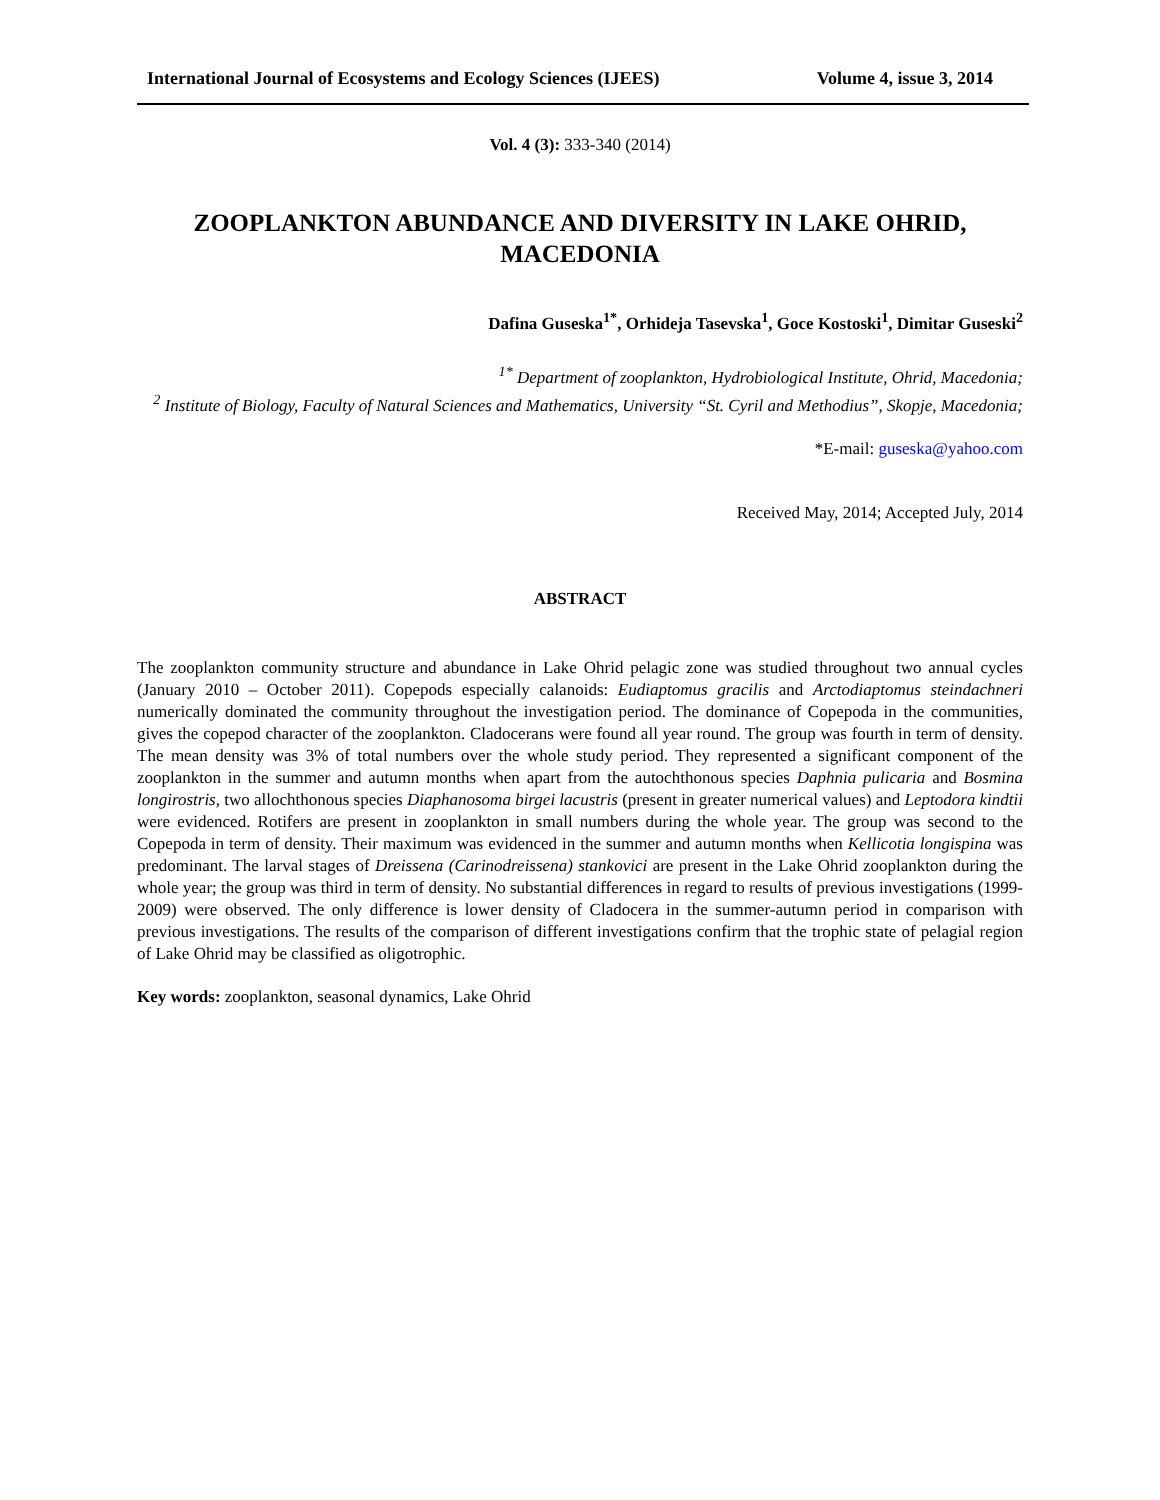International Journal of Ecosystems and Ecology Sciences (IJEES) Volume 4, issue 3, 2014
Vol. 4 (3): 333-340 (2014)
ZOOPLANKTON ABUNDANCE AND DIVERSITY IN LAKE OHRID, MACEDONIA
Dafina Guseska<sup>1*</sup>, Orhideja Tasevska<sup>1</sup>, Goce Kostoski<sup>1</sup>, Dimitar Guseski<sup>2</sup>
<sup>1*</sup> Department of zooplankton, Hydrobiological Institute, Ohrid, Macedonia;
<sup>2</sup> Institute of Biology, Faculty of Natural Sciences and Mathematics, University “St. Cyril and Methodius”, Skopje, Macedonia;
*E-mail: guseska@yahoo.com
Received May, 2014; Accepted July, 2014
ABSTRACT
The zooplankton community structure and abundance in Lake Ohrid pelagic zone was studied throughout two annual cycles (January 2010 – October 2011). Copepods especially calanoids: Eudiaptomus gracilis and Arctodiaptomus steindachneri numerically dominated the community throughout the investigation period. The dominance of Copepoda in the communities, gives the copepod character of the zooplankton. Cladocerans were found all year round. The group was fourth in term of density. The mean density was 3% of total numbers over the whole study period. They represented a significant component of the zooplankton in the summer and autumn months when apart from the autochthonous species Daphnia pulicaria and Bosmina longirostris, two allochthonous species Diaphanosoma birgei lacustris (present in greater numerical values) and Leptodora kindtii were evidenced. Rotifers are present in zooplankton in small numbers during the whole year. The group was second to the Copepoda in term of density. Their maximum was evidenced in the summer and autumn months when Kellicotia longispina was predominant. The larval stages of Dreissena (Carinodreissena) stankovici are present in the Lake Ohrid zooplankton during the whole year; the group was third in term of density. No substantial differences in regard to results of previous investigations (1999-2009) were observed. The only difference is lower density of Cladocera in the summer-autumn period in comparison with previous investigations. The results of the comparison of different investigations confirm that the trophic state of pelagial region of Lake Ohrid may be classified as oligotrophic.
Key words: zooplankton, seasonal dynamics, Lake Ohrid